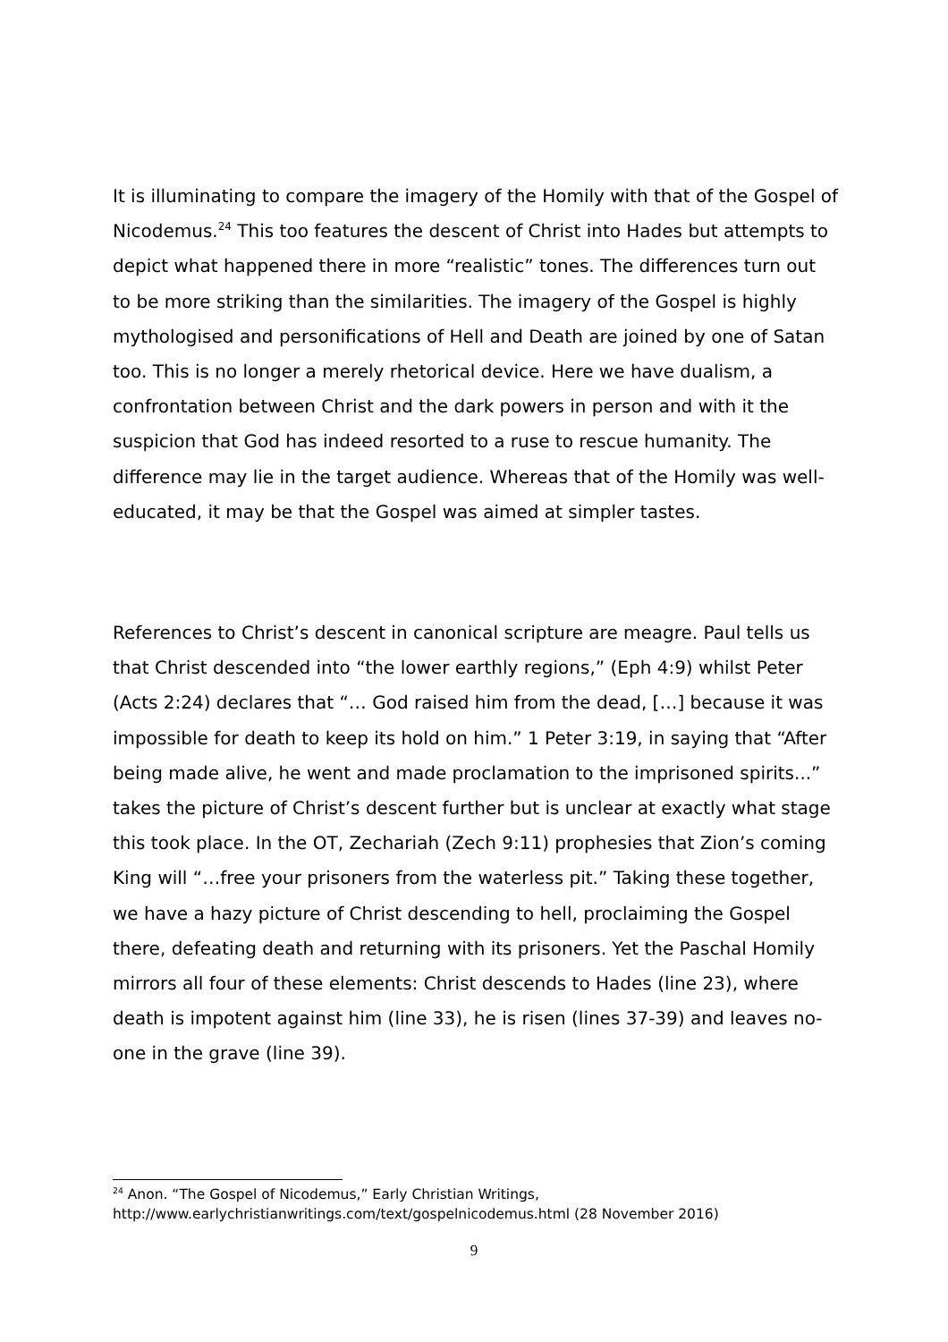It is illuminating to compare the imagery of the Homily with that of the Gospel of Nicodemus.<sup>24</sup> This too features the descent of Christ into Hades but attempts to depict what happened there in more “realistic” tones. The differences turn out to be more striking than the similarities. The imagery of the Gospel is highly mythologised and personifications of Hell and Death are joined by one of Satan too. This is no longer a merely rhetorical device. Here we have dualism, a confrontation between Christ and the dark powers in person and with it the suspicion that God has indeed resorted to a ruse to rescue humanity. The difference may lie in the target audience. Whereas that of the Homily was well-educated, it may be that the Gospel was aimed at simpler tastes.
References to Christ’s descent in canonical scripture are meagre. Paul tells us that Christ descended into “the lower earthly regions,” (Eph 4:9) whilst Peter (Acts 2:24) declares that “… God raised him from the dead, […] because it was impossible for death to keep its hold on him.” 1 Peter 3:19, in saying that “After being made alive, he went and made proclamation to the imprisoned spirits...” takes the picture of Christ’s descent further but is unclear at exactly what stage this took place. In the OT, Zechariah (Zech 9:11) prophesies that Zion’s coming King will “…free your prisoners from the waterless pit.” Taking these together, we have a hazy picture of Christ descending to hell, proclaiming the Gospel there, defeating death and returning with its prisoners. Yet the Paschal Homily mirrors all four of these elements: Christ descends to Hades (line 23), where death is impotent against him (line 33), he is risen (lines 37-39) and leaves no-one in the grave (line 39).
<sup>24</sup> Anon. “The Gospel of Nicodemus,” Early Christian Writings,
http://www.earlychristianwritings.com/text/gospelnicodemus.html (28 November 2016)
9